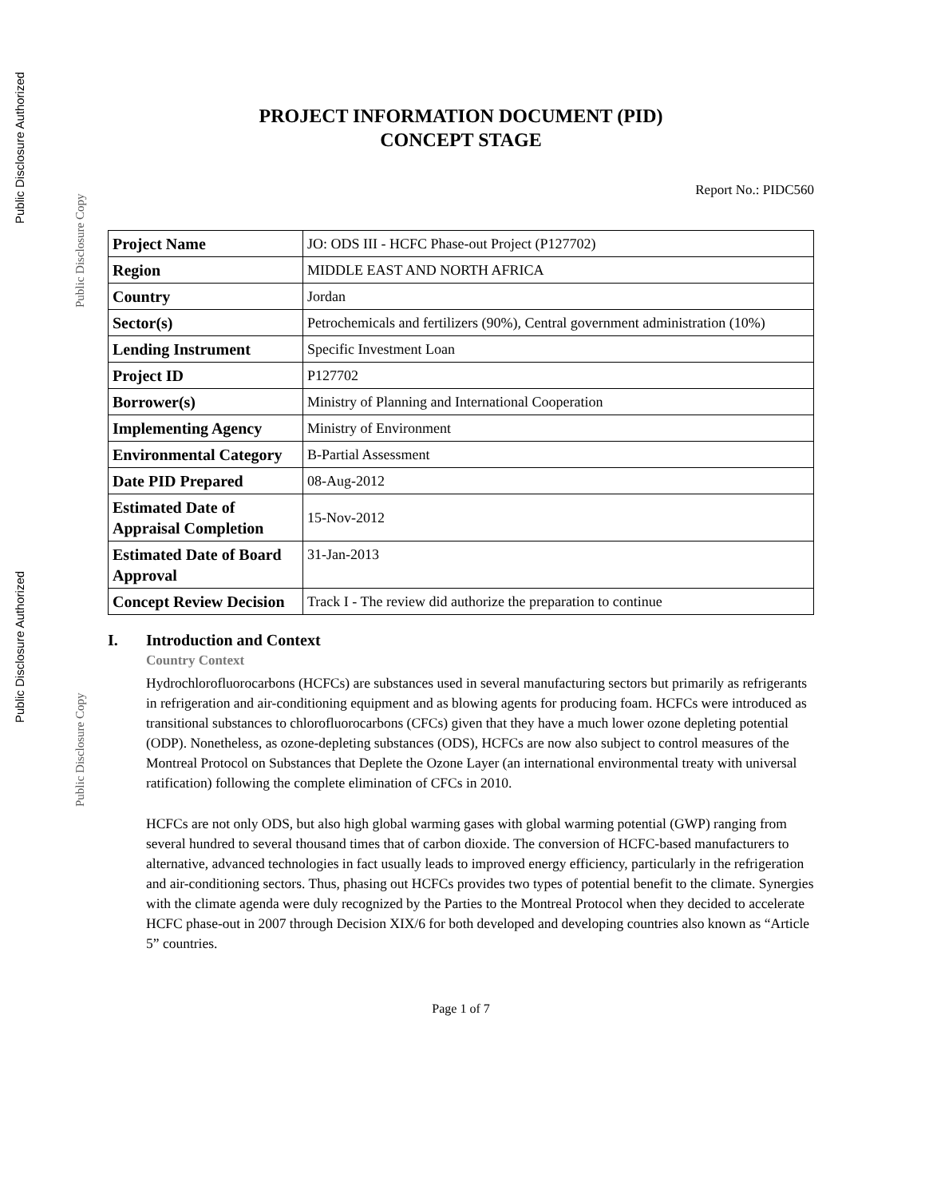Public Disclosure Authorized
Public Disclosure Copy
Public Disclosure Authorized
Public Disclosure Copy
PROJECT INFORMATION DOCUMENT (PID)
CONCEPT STAGE
Report No.: PIDC560
| Project Name | JO: ODS III - HCFC Phase-out Project (P127702) |
| Region | MIDDLE EAST AND NORTH AFRICA |
| Country | Jordan |
| Sector(s) | Petrochemicals and fertilizers (90%), Central government administration (10%) |
| Lending Instrument | Specific Investment Loan |
| Project ID | P127702 |
| Borrower(s) | Ministry of Planning and International Cooperation |
| Implementing Agency | Ministry of Environment |
| Environmental Category | B-Partial Assessment |
| Date PID Prepared | 08-Aug-2012 |
| Estimated Date of Appraisal Completion | 15-Nov-2012 |
| Estimated Date of Board Approval | 31-Jan-2013 |
| Concept Review Decision | Track I - The review did authorize the preparation to continue |
I. Introduction and Context
Country Context
Hydrochlorofluorocarbons (HCFCs) are substances used in several manufacturing sectors but primarily as refrigerants in refrigeration and air-conditioning equipment and as blowing agents for producing foam. HCFCs were introduced as transitional substances to chlorofluorocarbons (CFCs) given that they have a much lower ozone depleting potential (ODP). Nonetheless, as ozone-depleting substances (ODS), HCFCs are now also subject to control measures of the Montreal Protocol on Substances that Deplete the Ozone Layer (an international environmental treaty with universal ratification) following the complete elimination of CFCs in 2010.
HCFCs are not only ODS, but also high global warming gases with global warming potential (GWP) ranging from several hundred to several thousand times that of carbon dioxide. The conversion of HCFC-based manufacturers to alternative, advanced technologies in fact usually leads to improved energy efficiency, particularly in the refrigeration and air-conditioning sectors. Thus, phasing out HCFCs provides two types of potential benefit to the climate. Synergies with the climate agenda were duly recognized by the Parties to the Montreal Protocol when they decided to accelerate HCFC phase-out in 2007 through Decision XIX/6 for both developed and developing countries also known as “Article 5” countries.
Page 1 of 7